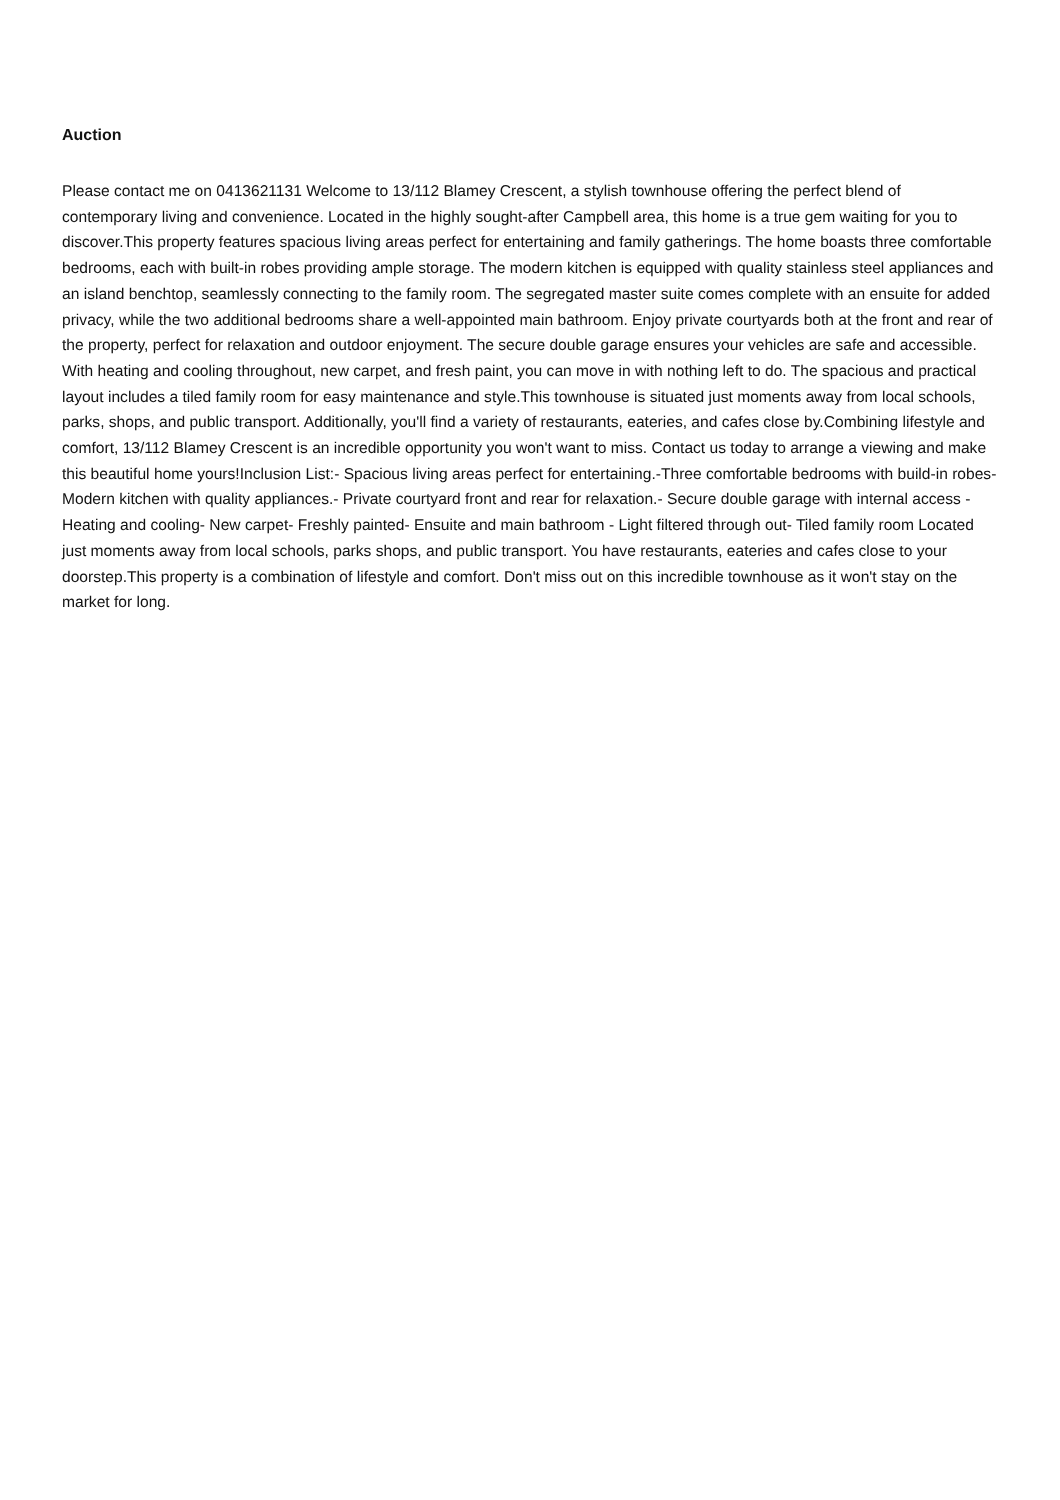Auction
Please contact me on 0413621131 Welcome to 13/112 Blamey Crescent, a stylish townhouse offering the perfect blend of contemporary living and convenience. Located in the highly sought-after Campbell area, this home is a true gem waiting for you to discover.This property features spacious living areas perfect for entertaining and family gatherings. The home boasts three comfortable bedrooms, each with built-in robes providing ample storage. The modern kitchen is equipped with quality stainless steel appliances and an island benchtop, seamlessly connecting to the family room. The segregated master suite comes complete with an ensuite for added privacy, while the two additional bedrooms share a well-appointed main bathroom. Enjoy private courtyards both at the front and rear of the property, perfect for relaxation and outdoor enjoyment. The secure double garage ensures your vehicles are safe and accessible. With heating and cooling throughout, new carpet, and fresh paint, you can move in with nothing left to do. The spacious and practical layout includes a tiled family room for easy maintenance and style.This townhouse is situated just moments away from local schools, parks, shops, and public transport. Additionally, you'll find a variety of restaurants, eateries, and cafes close by.Combining lifestyle and comfort, 13/112 Blamey Crescent is an incredible opportunity you won't want to miss. Contact us today to arrange a viewing and make this beautiful home yours!Inclusion List:- Spacious living areas perfect for entertaining.-Three comfortable bedrooms with build-in robes- Modern kitchen with quality appliances.- Private courtyard front and rear for relaxation.- Secure double garage with internal access - Heating and cooling- New carpet- Freshly painted- Ensuite and main bathroom - Light filtered through out- Tiled family room Located just moments away from local schools, parks shops, and public transport. You have restaurants, eateries and cafes close to your doorstep.This property is a combination of lifestyle and comfort. Don't miss out on this incredible townhouse as it won't stay on the market for long.